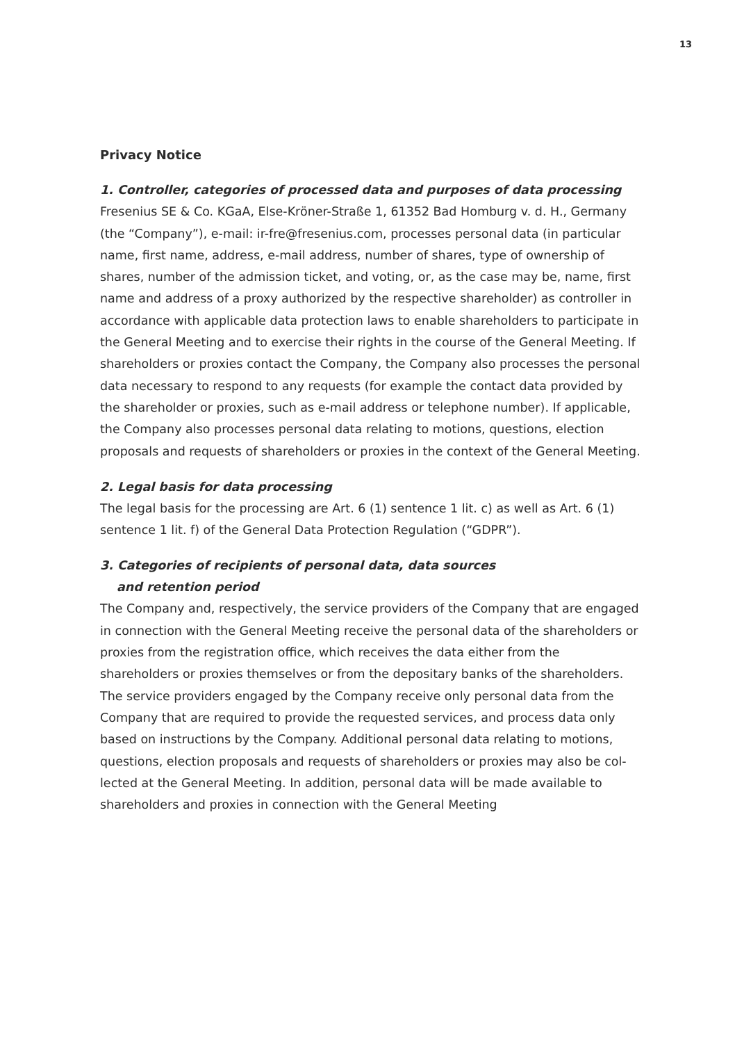13
Privacy Notice
1. Controller, categories of processed data and purposes of data processing
Fresenius SE & Co. KGaA, Else-Kröner-Straße 1, 61352 Bad Homburg v. d. H., Germany (the “Company”), e-mail: ir-fre@fresenius.com, processes personal data (in particular name, first name, address, e-mail address, number of shares, type of ownership of shares, number of the admission ticket, and voting, or, as the case may be, name, first name and address of a proxy authorized by the respective shareholder) as controller in accordance with applicable data protection laws to enable shareholders to participate in the General Meeting and to exercise their rights in the course of the General Meeting. If sharehold­ers or proxies contact the Company, the Company also processes the personal data necessary to respond to any requests (for example the contact data pro­vided by the shareholder or proxies, such as e-mail address or telephone number). If applicable, the Company also processes personal data relating to motions, questions, election proposals and requests of shareholders or proxies in the context of the General Meeting.
2. Legal basis for data processing
The legal basis for the processing are Art. 6 (1) sentence 1 lit. c) as well as Art. 6 (1) sentence 1 lit. f) of the General Data Protection Regulation (“GDPR”).
3. Categories of recipients of personal data, data sources
and retention period
The Company and, respectively, the service providers of the Company that are engaged in connection with the General Meeting receive the personal data of the shareholders or proxies from the registration office, which receives the data either from the shareholders or proxies themselves or from the depositary banks of the shareholders. The service providers engaged by the Company receive only personal data from the Company that are required to provide the requested services, and process data only based on instructions by the Company. Additional personal data relating to motions, questions, election proposals and requests of shareholders or proxies may also be col­lected at the General Meeting. In addition, personal data will be made avail­able to shareholders and proxies in connection with the General Meeting